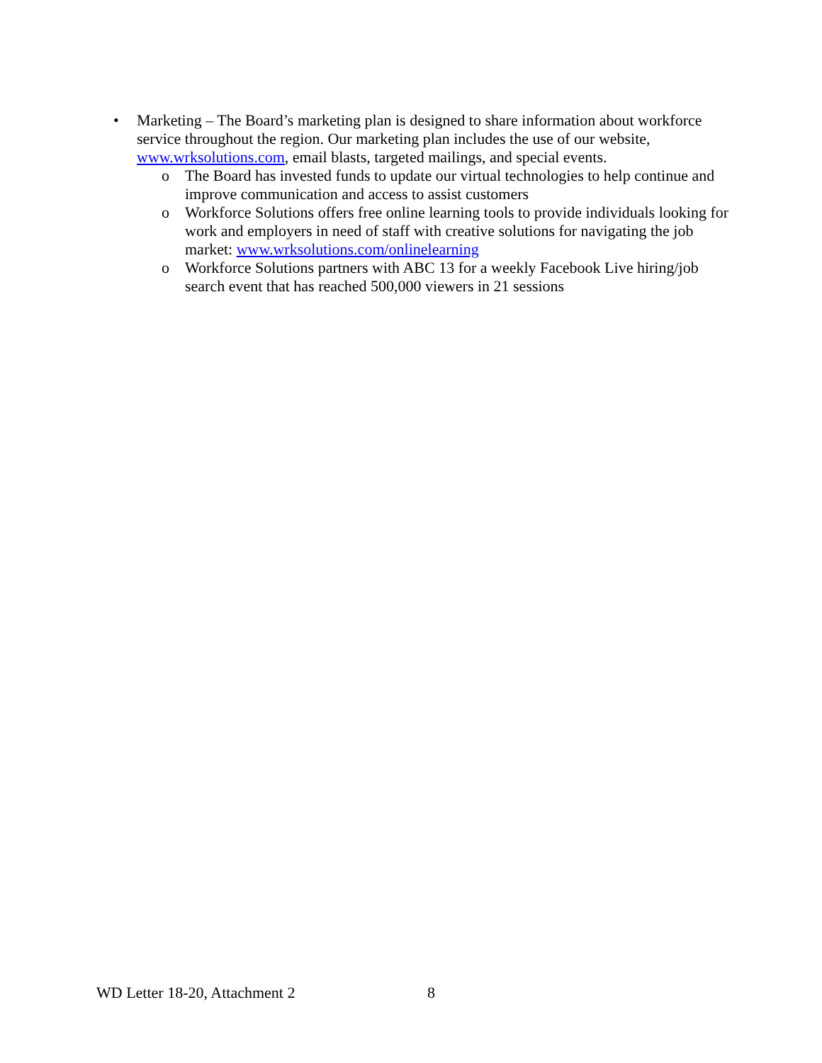• Marketing – The Board’s marketing plan is designed to share information about workforce service throughout the region. Our marketing plan includes the use of our website, www.wrksolutions.com, email blasts, targeted mailings, and special events.
o The Board has invested funds to update our virtual technologies to help continue and improve communication and access to assist customers
o Workforce Solutions offers free online learning tools to provide individuals looking for work and employers in need of staff with creative solutions for navigating the job market: www.wrksolutions.com/onlinelearning
o Workforce Solutions partners with ABC 13 for a weekly Facebook Live hiring/job search event that has reached 500,000 viewers in 21 sessions
WD Letter 18-20, Attachment 2 8